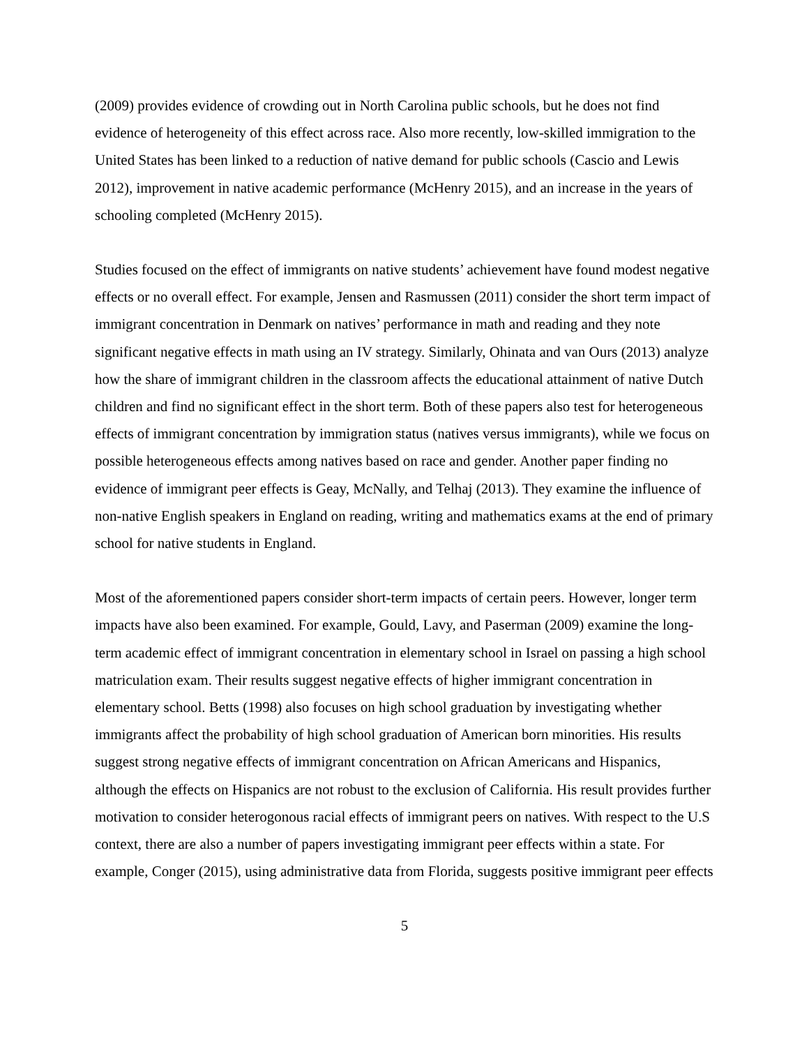(2009) provides evidence of crowding out in North Carolina public schools, but he does not find evidence of heterogeneity of this effect across race. Also more recently, low-skilled immigration to the United States has been linked to a reduction of native demand for public schools (Cascio and Lewis 2012), improvement in native academic performance (McHenry 2015), and an increase in the years of schooling completed (McHenry 2015).
Studies focused on the effect of immigrants on native students’ achievement have found modest negative effects or no overall effect. For example, Jensen and Rasmussen (2011) consider the short term impact of immigrant concentration in Denmark on natives’ performance in math and reading and they note significant negative effects in math using an IV strategy. Similarly, Ohinata and van Ours (2013) analyze how the share of immigrant children in the classroom affects the educational attainment of native Dutch children and find no significant effect in the short term. Both of these papers also test for heterogeneous effects of immigrant concentration by immigration status (natives versus immigrants), while we focus on possible heterogeneous effects among natives based on race and gender. Another paper finding no evidence of immigrant peer effects is Geay, McNally, and Telhaj (2013). They examine the influence of non-native English speakers in England on reading, writing and mathematics exams at the end of primary school for native students in England.
Most of the aforementioned papers consider short-term impacts of certain peers. However, longer term impacts have also been examined. For example, Gould, Lavy, and Paserman (2009) examine the long-term academic effect of immigrant concentration in elementary school in Israel on passing a high school matriculation exam. Their results suggest negative effects of higher immigrant concentration in elementary school. Betts (1998) also focuses on high school graduation by investigating whether immigrants affect the probability of high school graduation of American born minorities. His results suggest strong negative effects of immigrant concentration on African Americans and Hispanics, although the effects on Hispanics are not robust to the exclusion of California. His result provides further motivation to consider heterogonous racial effects of immigrant peers on natives. With respect to the U.S context, there are also a number of papers investigating immigrant peer effects within a state. For example, Conger (2015), using administrative data from Florida, suggests positive immigrant peer effects
5